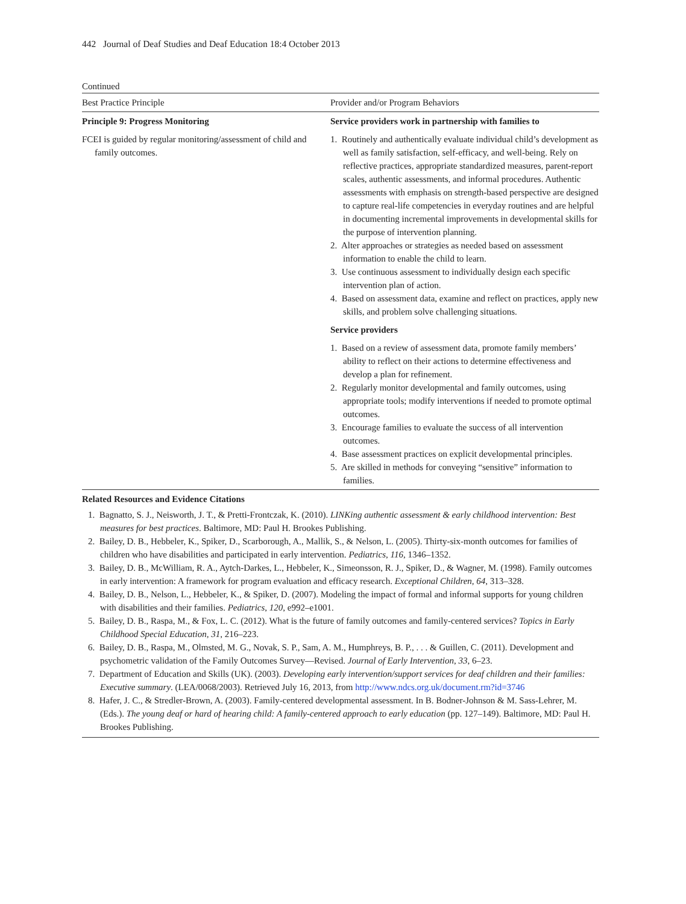442 Journal of Deaf Studies and Deaf Education 18:4 October 2013
Continued
| Best Practice Principle | Provider and/or Program Behaviors |
| --- | --- |
| Principle 9: Progress Monitoring | Service providers work in partnership with families to |
| FCEI is guided by regular monitoring/assessment of child and family outcomes. | 1. Routinely and authentically evaluate individual child’s development as well as family satisfaction, self-efficacy, and well-being. Rely on reflective practices, appropriate standardized measures, parent-report scales, authentic assessments, and informal procedures. Authentic assessments with emphasis on strength-based perspective are designed to capture real-life competencies in everyday routines and are helpful in documenting incremental improvements in developmental skills for the purpose of intervention planning. 2. Alter approaches or strategies as needed based on assessment information to enable the child to learn. 3. Use continuous assessment to individually design each specific intervention plan of action. 4. Based on assessment data, examine and reflect on practices, apply new skills, and problem solve challenging situations. |
| | Service providers |
| | 1. Based on a review of assessment data, promote family members’ ability to reflect on their actions to determine effectiveness and develop a plan for refinement. 2. Regularly monitor developmental and family outcomes, using appropriate tools; modify interventions if needed to promote optimal outcomes. 3. Encourage families to evaluate the success of all intervention outcomes. 4. Base assessment practices on explicit developmental principles. 5. Are skilled in methods for conveying “sensitive” information to families. |
Related Resources and Evidence Citations
1. Bagnatto, S. J., Neisworth, J. T., & Pretti-Frontczak, K. (2010). LINKing authentic assessment & early childhood intervention: Best measures for best practices. Baltimore, MD: Paul H. Brookes Publishing.
2. Bailey, D. B., Hebbeler, K., Spiker, D., Scarborough, A., Mallik, S., & Nelson, L. (2005). Thirty-six-month outcomes for families of children who have disabilities and participated in early intervention. Pediatrics, 116, 1346–1352.
3. Bailey, D. B., McWilliam, R. A., Aytch-Darkes, L., Hebbeler, K., Simeonsson, R. J., Spiker, D., & Wagner, M. (1998). Family outcomes in early intervention: A framework for program evaluation and efficacy research. Exceptional Children, 64, 313–328.
4. Bailey, D. B., Nelson, L., Hebbeler, K., & Spiker, D. (2007). Modeling the impact of formal and informal supports for young children with disabilities and their families. Pediatrics, 120, e992–e1001.
5. Bailey, D. B., Raspa, M., & Fox, L. C. (2012). What is the future of family outcomes and family-centered services? Topics in Early Childhood Special Education, 31, 216–223.
6. Bailey, D. B., Raspa, M., Olmsted, M. G., Novak, S. P., Sam, A. M., Humphreys, B. P., . . . & Guillen, C. (2011). Development and psychometric validation of the Family Outcomes Survey—Revised. Journal of Early Intervention, 33, 6–23.
7. Department of Education and Skills (UK). (2003). Developing early intervention/support services for deaf children and their families: Executive summary. (LEA/0068/2003). Retrieved July 16, 2013, from http://www.ndcs.org.uk/document.rm?id=3746
8. Hafer, J. C., & Stredler-Brown, A. (2003). Family-centered developmental assessment. In B. Bodner-Johnson & M. Sass-Lehrer, M. (Eds.). The young deaf or hard of hearing child: A family-centered approach to early education (pp. 127–149). Baltimore, MD: Paul H. Brookes Publishing.